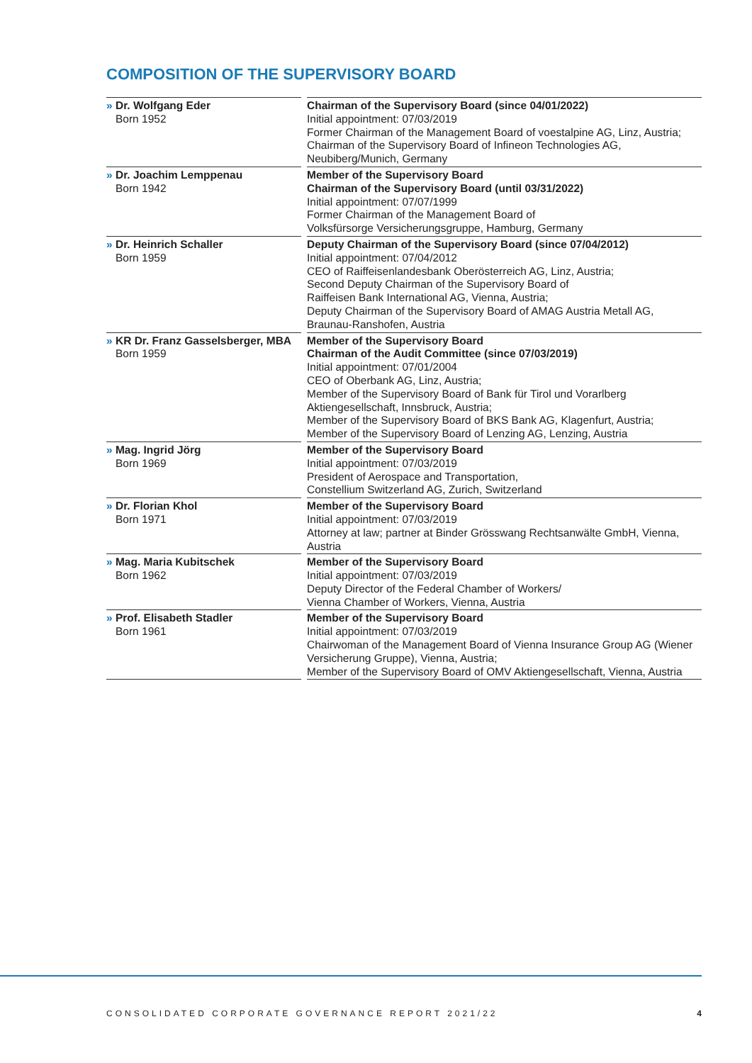COMPOSITION OF THE SUPERVISORY BOARD
| » Dr. Wolfgang Eder Born 1952 | | Chairman of the Supervisory Board (since 04/01/2022) Initial appointment: 07/03/2019 Former Chairman of the Management Board of voestalpine AG, Linz, Austria; Chairman of the Supervisory Board of Infineon Technologies AG, Neubiberg/Munich, Germany |
| » Dr. Joachim Lemppenau Born 1942 | | Member of the Supervisory Board Chairman of the Supervisory Board (until 03/31/2022) Initial appointment: 07/07/1999 Former Chairman of the Management Board of Volksfürsorge Versicherungsgruppe, Hamburg, Germany |
| » Dr. Heinrich Schaller Born 1959 | | Deputy Chairman of the Supervisory Board (since 07/04/2012) Initial appointment: 07/04/2012 CEO of Raiffeisenlandesbank Oberösterreich AG, Linz, Austria; Second Deputy Chairman of the Supervisory Board of Raiffeisen Bank International AG, Vienna, Austria; Deputy Chairman of the Supervisory Board of AMAG Austria Metall AG, Braunau-Ranshofen, Austria |
| » KR Dr. Franz Gasselsberger, MBA Born 1959 | | Member of the Supervisory Board Chairman of the Audit Committee (since 07/03/2019) Initial appointment: 07/01/2004 CEO of Oberbank AG, Linz, Austria; Member of the Supervisory Board of Bank für Tirol und Vorarlberg Aktiengesellschaft, Innsbruck, Austria; Member of the Supervisory Board of BKS Bank AG, Klagenfurt, Austria; Member of the Supervisory Board of Lenzing AG, Lenzing, Austria |
| » Mag. Ingrid Jörg Born 1969 | | Member of the Supervisory Board Initial appointment: 07/03/2019 President of Aerospace and Transportation, Constellium Switzerland AG, Zurich, Switzerland |
| » Dr. Florian Khol Born 1971 | | Member of the Supervisory Board Initial appointment: 07/03/2019 Attorney at law; partner at Binder Grösswang Rechtsanwälte GmbH, Vienna, Austria |
| » Mag. Maria Kubitschek Born 1962 | | Member of the Supervisory Board Initial appointment: 07/03/2019 Deputy Director of the Federal Chamber of Workers/ Vienna Chamber of Workers, Vienna, Austria |
| » Prof. Elisabeth Stadler Born 1961 | | Member of the Supervisory Board Initial appointment: 07/03/2019 Chairwoman of the Management Board of Vienna Insurance Group AG (Wiener Versicherung Gruppe), Vienna, Austria; Member of the Supervisory Board of OMV Aktiengesellschaft, Vienna, Austria |
CONSOLIDATED CORPORATE GOVERNANCE REPORT 2021/22 4